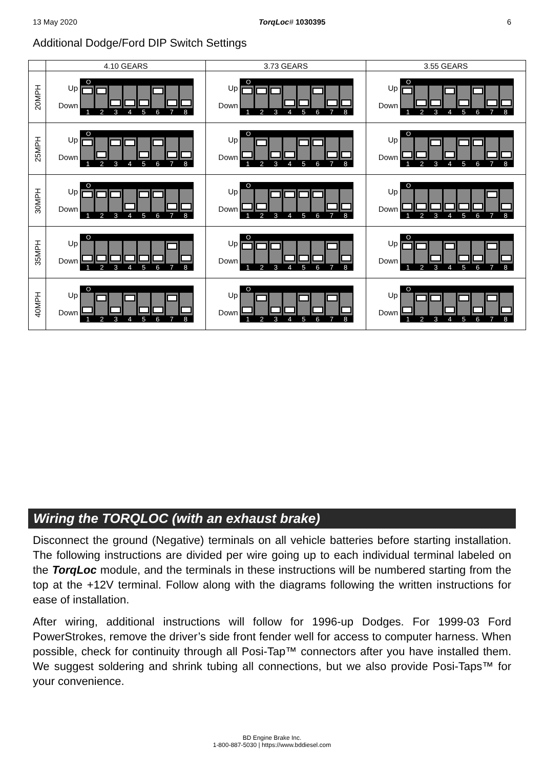13 May 2020 TorqLoc# 1030395 6
Additional Dodge/Ford DIP Switch Settings
| | 4.10 GEARS | 3.73 GEARS | 3.55 GEARS |
| --- | --- | --- | --- |
| 20MPH | Up Down O 1 2 3 4 5 6 7 8 | Up Down O 1 2 3 4 5 6 7 8 | Up Down O 1 2 3 4 5 6 7 8 |
| 25MPH | Up Down O 1 2 3 4 5 6 7 8 | Up Down O 1 2 3 4 5 6 7 8 | Up Down O 1 2 3 4 5 6 7 8 |
| 30MPH | Up Down O 1 2 3 4 5 6 7 8 | Up Down O 1 2 3 4 5 6 7 8 | Up Down O 1 2 3 4 5 6 7 8 |
| 35MPH | Up Down O 1 2 3 4 5 6 7 8 | Up Down O 1 2 3 4 5 6 7 8 | Up Down O 1 2 3 4 5 6 7 8 |
| 40MPH | Up Down O 1 2 3 4 5 6 7 8 | Up Down O 1 2 3 4 5 6 7 8 | Up Down O 1 2 3 4 5 6 7 8 |
Wiring the TORQLOC (with an exhaust brake)
Disconnect the ground (Negative) terminals on all vehicle batteries before starting installation. The following instructions are divided per wire going up to each individual terminal labeled on the TorqLoc module, and the terminals in these instructions will be numbered starting from the top at the +12V terminal. Follow along with the diagrams following the written instructions for ease of installation.
After wiring, additional instructions will follow for 1996-up Dodges. For 1999-03 Ford PowerStrokes, remove the driver’s side front fender well for access to computer harness. When possible, check for continuity through all Posi-Tap™ connectors after you have installed them. We suggest soldering and shrink tubing all connections, but we also provide Posi-Taps™ for your convenience.
BD Engine Brake Inc.
1-800-887-5030 | https://www.bddiesel.com